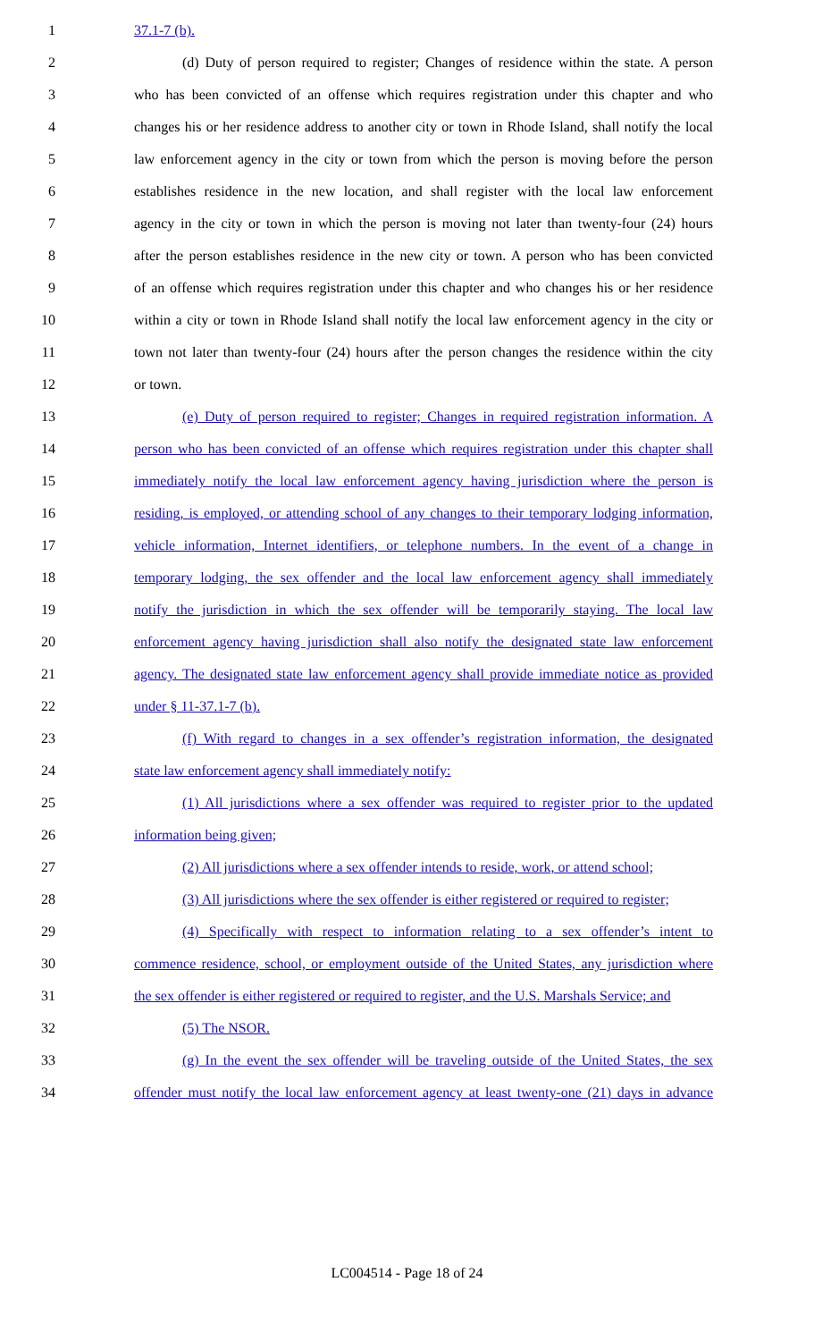1 37.1-7 (b).
2 (d) Duty of person required to register; Changes of residence within the state. A person
3 who has been convicted of an offense which requires registration under this chapter and who
4 changes his or her residence address to another city or town in Rhode Island, shall notify the local
5 law enforcement agency in the city or town from which the person is moving before the person
6 establishes residence in the new location, and shall register with the local law enforcement
7 agency in the city or town in which the person is moving not later than twenty-four (24) hours
8 after the person establishes residence in the new city or town. A person who has been convicted
9 of an offense which requires registration under this chapter and who changes his or her residence
10 within a city or town in Rhode Island shall notify the local law enforcement agency in the city or
11 town not later than twenty-four (24) hours after the person changes the residence within the city
12 or town.
13 (e) Duty of person required to register; Changes in required registration information. A
14 person who has been convicted of an offense which requires registration under this chapter shall
15 immediately notify the local law enforcement agency having jurisdiction where the person is
16 residing, is employed, or attending school of any changes to their temporary lodging information,
17 vehicle information, Internet identifiers, or telephone numbers. In the event of a change in
18 temporary lodging, the sex offender and the local law enforcement agency shall immediately
19 notify the jurisdiction in which the sex offender will be temporarily staying. The local law
20 enforcement agency having jurisdiction shall also notify the designated state law enforcement
21 agency. The designated state law enforcement agency shall provide immediate notice as provided
22 under § 11-37.1-7 (b).
23 (f) With regard to changes in a sex offender’s registration information, the designated
24 state law enforcement agency shall immediately notify:
25 (1) All jurisdictions where a sex offender was required to register prior to the updated
26 information being given;
27 (2) All jurisdictions where a sex offender intends to reside, work, or attend school;
28 (3) All jurisdictions where the sex offender is either registered or required to register;
29 (4) Specifically with respect to information relating to a sex offender’s intent to
30 commence residence, school, or employment outside of the United States, any jurisdiction where
31 the sex offender is either registered or required to register, and the U.S. Marshals Service; and
32 (5) The NSOR.
33 (g) In the event the sex offender will be traveling outside of the United States, the sex
34 offender must notify the local law enforcement agency at least twenty-one (21) days in advance
LC004514 - Page 18 of 24